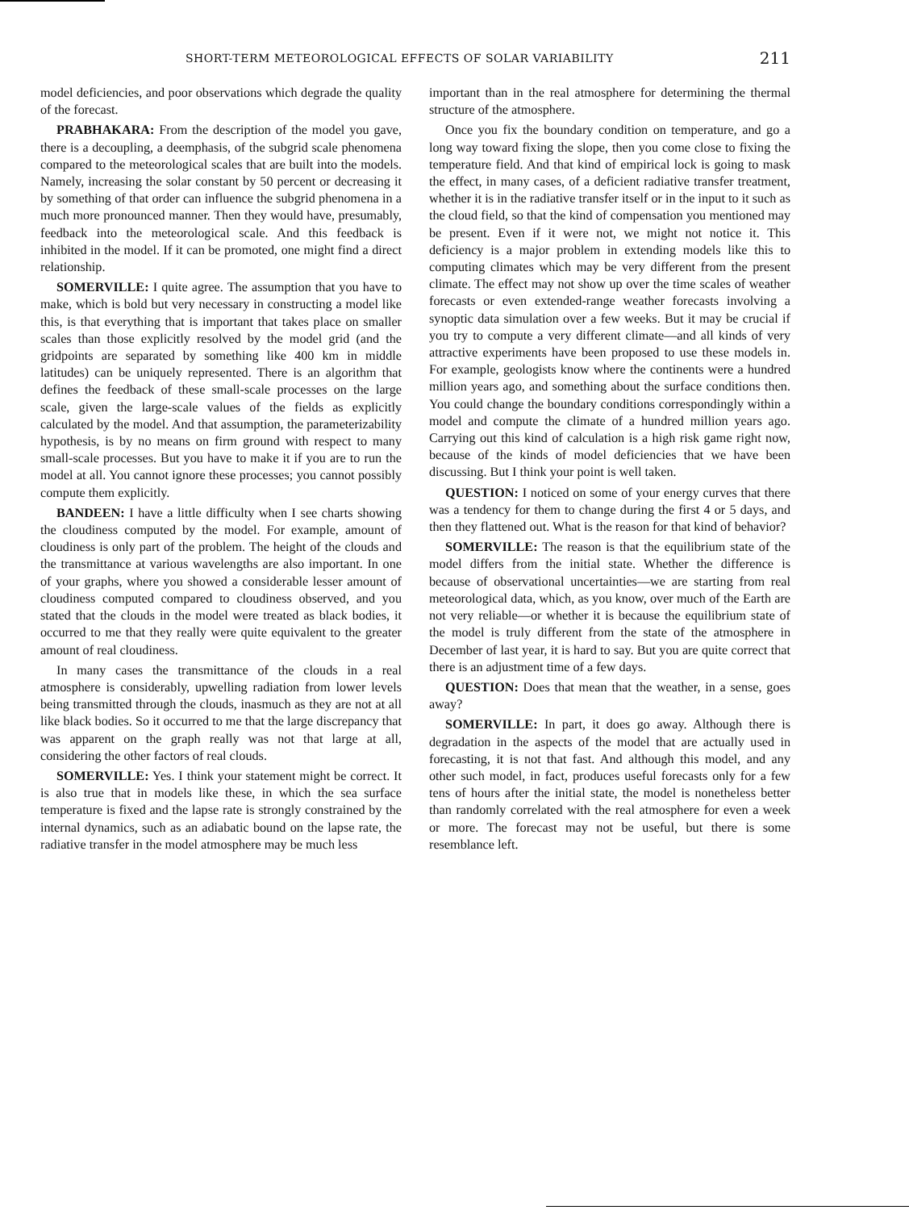SHORT-TERM METEOROLOGICAL EFFECTS OF SOLAR VARIABILITY 211
model deficiencies, and poor observations which degrade the quality of the forecast.
PRABHAKARA: From the description of the model you gave, there is a decoupling, a deemphasis, of the subgrid scale phenomena compared to the meteorological scales that are built into the models. Namely, increasing the solar constant by 50 percent or decreasing it by something of that order can influence the subgrid phenomena in a much more pronounced manner. Then they would have, presumably, feedback into the meteorological scale. And this feedback is inhibited in the model. If it can be promoted, one might find a direct relationship.
SOMERVILLE: I quite agree. The assumption that you have to make, which is bold but very necessary in constructing a model like this, is that everything that is important that takes place on smaller scales than those explicitly resolved by the model grid (and the gridpoints are separated by something like 400 km in middle latitudes) can be uniquely represented. There is an algorithm that defines the feedback of these small-scale processes on the large scale, given the large-scale values of the fields as explicitly calculated by the model. And that assumption, the parameterizability hypothesis, is by no means on firm ground with respect to many small-scale processes. But you have to make it if you are to run the model at all. You cannot ignore these processes; you cannot possibly compute them explicitly.
BANDEEN: I have a little difficulty when I see charts showing the cloudiness computed by the model. For example, amount of cloudiness is only part of the problem. The height of the clouds and the transmittance at various wavelengths are also important. In one of your graphs, where you showed a considerable lesser amount of cloudiness computed compared to cloudiness observed, and you stated that the clouds in the model were treated as black bodies, it occurred to me that they really were quite equivalent to the greater amount of real cloudiness.
In many cases the transmittance of the clouds in a real atmosphere is considerably, upwelling radiation from lower levels being transmitted through the clouds, inasmuch as they are not at all like black bodies. So it occurred to me that the large discrepancy that was apparent on the graph really was not that large at all, considering the other factors of real clouds.
SOMERVILLE: Yes. I think your statement might be correct. It is also true that in models like these, in which the sea surface temperature is fixed and the lapse rate is strongly constrained by the internal dynamics, such as an adiabatic bound on the lapse rate, the radiative transfer in the model atmosphere may be much less
important than in the real atmosphere for determining the thermal structure of the atmosphere.
Once you fix the boundary condition on temperature, and go a long way toward fixing the slope, then you come close to fixing the temperature field. And that kind of empirical lock is going to mask the effect, in many cases, of a deficient radiative transfer treatment, whether it is in the radiative transfer itself or in the input to it such as the cloud field, so that the kind of compensation you mentioned may be present. Even if it were not, we might not notice it. This deficiency is a major problem in extending models like this to computing climates which may be very different from the present climate. The effect may not show up over the time scales of weather forecasts or even extended-range weather forecasts involving a synoptic data simulation over a few weeks. But it may be crucial if you try to compute a very different climate—and all kinds of very attractive experiments have been proposed to use these models in. For example, geologists know where the continents were a hundred million years ago, and something about the surface conditions then. You could change the boundary conditions correspondingly within a model and compute the climate of a hundred million years ago. Carrying out this kind of calculation is a high risk game right now, because of the kinds of model deficiencies that we have been discussing. But I think your point is well taken.
QUESTION: I noticed on some of your energy curves that there was a tendency for them to change during the first 4 or 5 days, and then they flattened out. What is the reason for that kind of behavior?
SOMERVILLE: The reason is that the equilibrium state of the model differs from the initial state. Whether the difference is because of observational uncertainties—we are starting from real meteorological data, which, as you know, over much of the Earth are not very reliable—or whether it is because the equilibrium state of the model is truly different from the state of the atmosphere in December of last year, it is hard to say. But you are quite correct that there is an adjustment time of a few days.
QUESTION: Does that mean that the weather, in a sense, goes away?
SOMERVILLE: In part, it does go away. Although there is degradation in the aspects of the model that are actually used in forecasting, it is not that fast. And although this model, and any other such model, in fact, produces useful forecasts only for a few tens of hours after the initial state, the model is nonetheless better than randomly correlated with the real atmosphere for even a week or more. The forecast may not be useful, but there is some resemblance left.